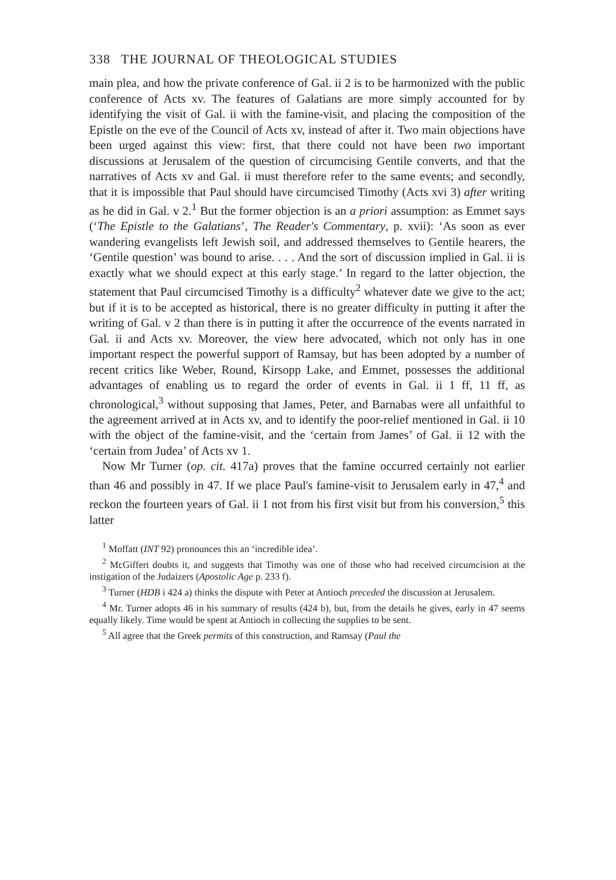338 THE JOURNAL OF THEOLOGICAL STUDIES
main plea, and how the private conference of Gal. ii 2 is to be harmonized with the public conference of Acts xv. The features of Galatians are more simply accounted for by identifying the visit of Gal. ii with the famine-visit, and placing the composition of the Epistle on the eve of the Council of Acts xv, instead of after it. Two main objections have been urged against this view: first, that there could not have been two important discussions at Jerusalem of the question of circumcising Gentile converts, and that the narratives of Acts xv and Gal. ii must therefore refer to the same events; and secondly, that it is impossible that Paul should have circumcised Timothy (Acts xvi 3) after writing as he did in Gal. v 2.<sup>1</sup> But the former objection is an a priori assumption: as Emmet says (‘The Epistle to the Galatians’, The Reader's Commentary, p. xvii): ‘As soon as ever wandering evangelists left Jewish soil, and addressed themselves to Gentile hearers, the ‘Gentile question’ was bound to arise. . . . And the sort of discussion implied in Gal. ii is exactly what we should expect at this early stage.’ In regard to the latter objection, the statement that Paul circumcised Timothy is a difficulty<sup>2</sup> whatever date we give to the act; but if it is to be accepted as historical, there is no greater difficulty in putting it after the writing of Gal. v 2 than there is in putting it after the occurrence of the events narrated in Gal. ii and Acts xv. Moreover, the view here advocated, which not only has in one important respect the powerful support of Ramsay, but has been adopted by a number of recent critics like Weber, Round, Kirsopp Lake, and Emmet, possesses the additional advantages of enabling us to regard the order of events in Gal. ii 1 ff, 11 ff, as chronological,<sup>3</sup> without supposing that James, Peter, and Barnabas were all unfaithful to the agreement arrived at in Acts xv, and to identify the poor-relief mentioned in Gal. ii 10 with the object of the famine-visit, and the ‘certain from James’ of Gal. ii 12 with the ‘certain from Judea’ of Acts xv 1.
Now Mr Turner (op. cit. 417a) proves that the famine occurred certainly not earlier than 46 and possibly in 47. If we place Paul's famine-visit to Jerusalem early in 47,<sup>4</sup> and reckon the fourteen years of Gal. ii 1 not from his first visit but from his conversion,<sup>5</sup> this latter
<sup>1</sup> Moffatt (INT 92) pronounces this an ‘incredible idea’.
<sup>2</sup> McGiffert doubts it, and suggests that Timothy was one of those who had received circumcision at the instigation of the Judaizers (Apostolic Age p. 233 f).
<sup>3</sup> Turner (HDB i 424 a) thinks the dispute with Peter at Antioch preceded the discussion at Jerusalem.
<sup>4</sup> Mr. Turner adopts 46 in his summary of results (424 b), but, from the details he gives, early in 47 seems equally likely. Time would be spent at Antioch in collecting the supplies to be sent.
<sup>5</sup> All agree that the Greek permits of this construction, and Ramsay (Paul the